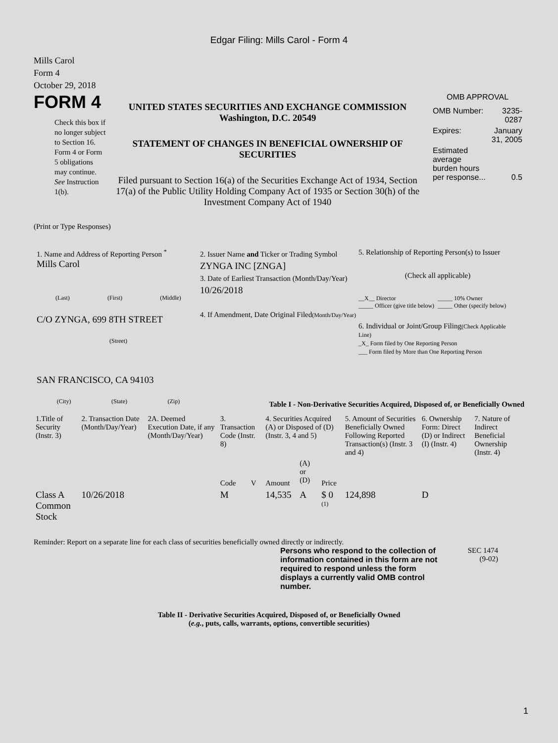Edgar Filing: Mills Carol - Form 4
Mills Carol
Form 4
October 29, 2018
FORM 4
Check this box if no longer subject to Section 16. Form 4 or Form 5 obligations may continue. See Instruction 1(b).
UNITED STATES SECURITIES AND EXCHANGE COMMISSION
Washington, D.C. 20549
STATEMENT OF CHANGES IN BENEFICIAL OWNERSHIP OF SECURITIES
Filed pursuant to Section 16(a) of the Securities Exchange Act of 1934, Section 17(a) of the Public Utility Holding Company Act of 1935 or Section 30(h) of the Investment Company Act of 1940
OMB APPROVAL
| OMB Number: | 3235-0287 |
| Expires: | January 31, 2005 |
| Estimated average burden hours per response... | 0.5 |
(Print or Type Responses)
1. Name and Address of Reporting Person <sup>*</sup>
Mills Carol
(Last) (First) (Middle)
C/O ZYNGA, 699 8TH STREET
(Street)
SAN FRANCISCO, CA 94103
(City) (State) (Zip)
2. Issuer Name and Ticker or Trading Symbol
ZYNGA INC [ZNGA]
3. Date of Earliest Transaction (Month/Day/Year)
10/26/2018
4. If Amendment, Date Original Filed(Month/Day/Year)
5. Relationship of Reporting Person(s) to Issuer
(Check all applicable)
__X__ Director
_____ Officer (give title below)
_____ 10% Owner
_____ Other (specify below)
6. Individual or Joint/Group Filing(Check Applicable Line)
_X_ Form filed by One Reporting Person
___ Form filed by More than One Reporting Person
Table I - Non-Derivative Securities Acquired, Disposed of, or Beneficially Owned
| 1.Title of Security (Instr. 3) | 2. Transaction Date (Month/Day/Year) | 2A. Deemed Execution Date, if any (Month/Day/Year) | 3. Transaction Code (Instr. 8) | | 4. Securities Acquired (A) or Disposed of (D) (Instr. 3, 4 and 5) | | | 5. Amount of Securities Beneficially Owned Following Reported Transaction(s) (Instr. 3 and 4) | 6. Ownership Form: Direct (D) or Indirect (I) (Instr. 4) | 7. Nature of Indirect Beneficial Ownership (Instr. 4) |
| --- | --- | --- | --- | --- | --- | --- | --- | --- | --- | --- |
| | | | Code | V | Amount | (A) or (D) | Price | | | |
| Class A Common Stock | 10/26/2018 | | M | | 14,535 | A | $ 0 <sup>(1)</sup> | 124,898 | D | |
Reminder: Report on a separate line for each class of securities beneficially owned directly or indirectly.
Persons who respond to the collection of information contained in this form are not required to respond unless the form displays a currently valid OMB control number.
SEC 1474
(9-02)
Table II - Derivative Securities Acquired, Disposed of, or Beneficially Owned
(e.g., puts, calls, warrants, options, convertible securities)
1